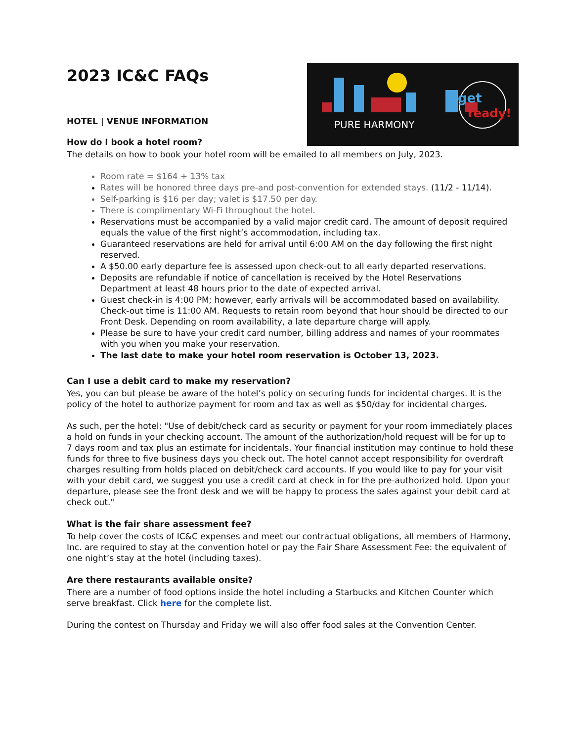PURE HARMONY
get
ready!
2023 IC&C FAQs
HOTEL | VENUE INFORMATION
How do I book a hotel room?
The details on how to book your hotel room will be emailed to all members on July, 2023.
Room rate = $164 + 13% tax
Rates will be honored three days pre-and post-convention for extended stays. (11/2 - 11/14).
Self-parking is $16 per day; valet is $17.50 per day.
There is complimentary Wi-Fi throughout the hotel.
Reservations must be accompanied by a valid major credit card. The amount of deposit required equals the value of the first night’s accommodation, including tax.
Guaranteed reservations are held for arrival until 6:00 AM on the day following the first night reserved.
A $50.00 early departure fee is assessed upon check-out to all early departed reservations.
Deposits are refundable if notice of cancellation is received by the Hotel Reservations Department at least 48 hours prior to the date of expected arrival.
Guest check-in is 4:00 PM; however, early arrivals will be accommodated based on availability. Check-out time is 11:00 AM. Requests to retain room beyond that hour should be directed to our Front Desk. Depending on room availability, a late departure charge will apply.
Please be sure to have your credit card number, billing address and names of your roommates with you when you make your reservation.
The last date to make your hotel room reservation is October 13, 2023.
Can I use a debit card to make my reservation?
Yes, you can but please be aware of the hotel’s policy on securing funds for incidental charges. It is the policy of the hotel to authorize payment for room and tax as well as $50/day for incidental charges.
As such, per the hotel: "Use of debit/check card as security or payment for your room immediately places a hold on funds in your checking account. The amount of the authorization/hold request will be for up to 7 days room and tax plus an estimate for incidentals. Your financial institution may continue to hold these funds for three to five business days you check out. The hotel cannot accept responsibility for overdraft charges resulting from holds placed on debit/check card accounts. If you would like to pay for your visit with your debit card, we suggest you use a credit card at check in for the pre-authorized hold. Upon your departure, please see the front desk and we will be happy to process the sales against your debit card at check out."
What is the fair share assessment fee?
To help cover the costs of IC&C expenses and meet our contractual obligations, all members of Harmony, Inc. are required to stay at the convention hotel or pay the Fair Share Assessment Fee: the equivalent of one night’s stay at the hotel (including taxes).
Are there restaurants available onsite?
There are a number of food options inside the hotel including a Starbucks and Kitchen Counter which serve breakfast. Click here for the complete list.
During the contest on Thursday and Friday we will also offer food sales at the Convention Center.